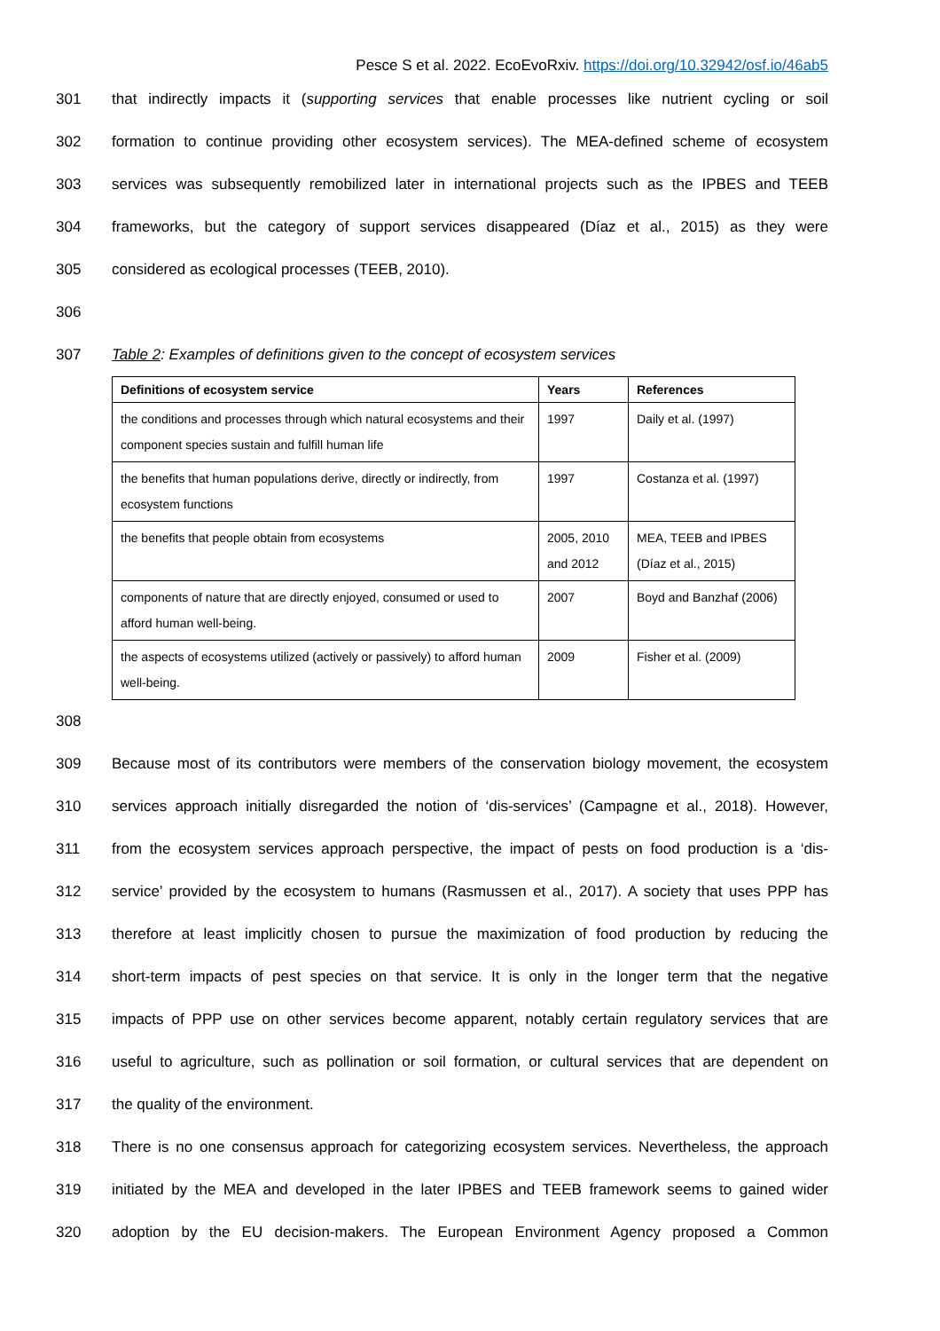Pesce S et al. 2022. EcoEvoRxiv. https://doi.org/10.32942/osf.io/46ab5
301 that indirectly impacts it (supporting services that enable processes like nutrient cycling or soil
302 formation to continue providing other ecosystem services). The MEA-defined scheme of ecosystem
303 services was subsequently remobilized later in international projects such as the IPBES and TEEB
304 frameworks, but the category of support services disappeared (Díaz et al., 2015) as they were
305 considered as ecological processes (TEEB, 2010).
306
307 Table 2: Examples of definitions given to the concept of ecosystem services
| Definitions of ecosystem service | Years | References |
| --- | --- | --- |
| the conditions and processes through which natural ecosystems and their component species sustain and fulfill human life | 1997 | Daily et al. (1997) |
| the benefits that human populations derive, directly or indirectly, from ecosystem functions | 1997 | Costanza et al. (1997) |
| the benefits that people obtain from ecosystems | 2005, 2010 and 2012 | MEA, TEEB and IPBES (Díaz et al., 2015) |
| components of nature that are directly enjoyed, consumed or used to afford human well-being. | 2007 | Boyd and Banzhaf (2006) |
| the aspects of ecosystems utilized (actively or passively) to afford human well-being. | 2009 | Fisher et al. (2009) |
308
309 Because most of its contributors were members of the conservation biology movement, the ecosystem
310 services approach initially disregarded the notion of ‘dis-services’ (Campagne et al., 2018). However,
311 from the ecosystem services approach perspective, the impact of pests on food production is a ‘dis-
312 service’ provided by the ecosystem to humans (Rasmussen et al., 2017). A society that uses PPP has
313 therefore at least implicitly chosen to pursue the maximization of food production by reducing the
314 short-term impacts of pest species on that service. It is only in the longer term that the negative
315 impacts of PPP use on other services become apparent, notably certain regulatory services that are
316 useful to agriculture, such as pollination or soil formation, or cultural services that are dependent on
317 the quality of the environment.
318 There is no one consensus approach for categorizing ecosystem services. Nevertheless, the approach
319 initiated by the MEA and developed in the later IPBES and TEEB framework seems to gained wider
320 adoption by the EU decision-makers. The European Environment Agency proposed a Common